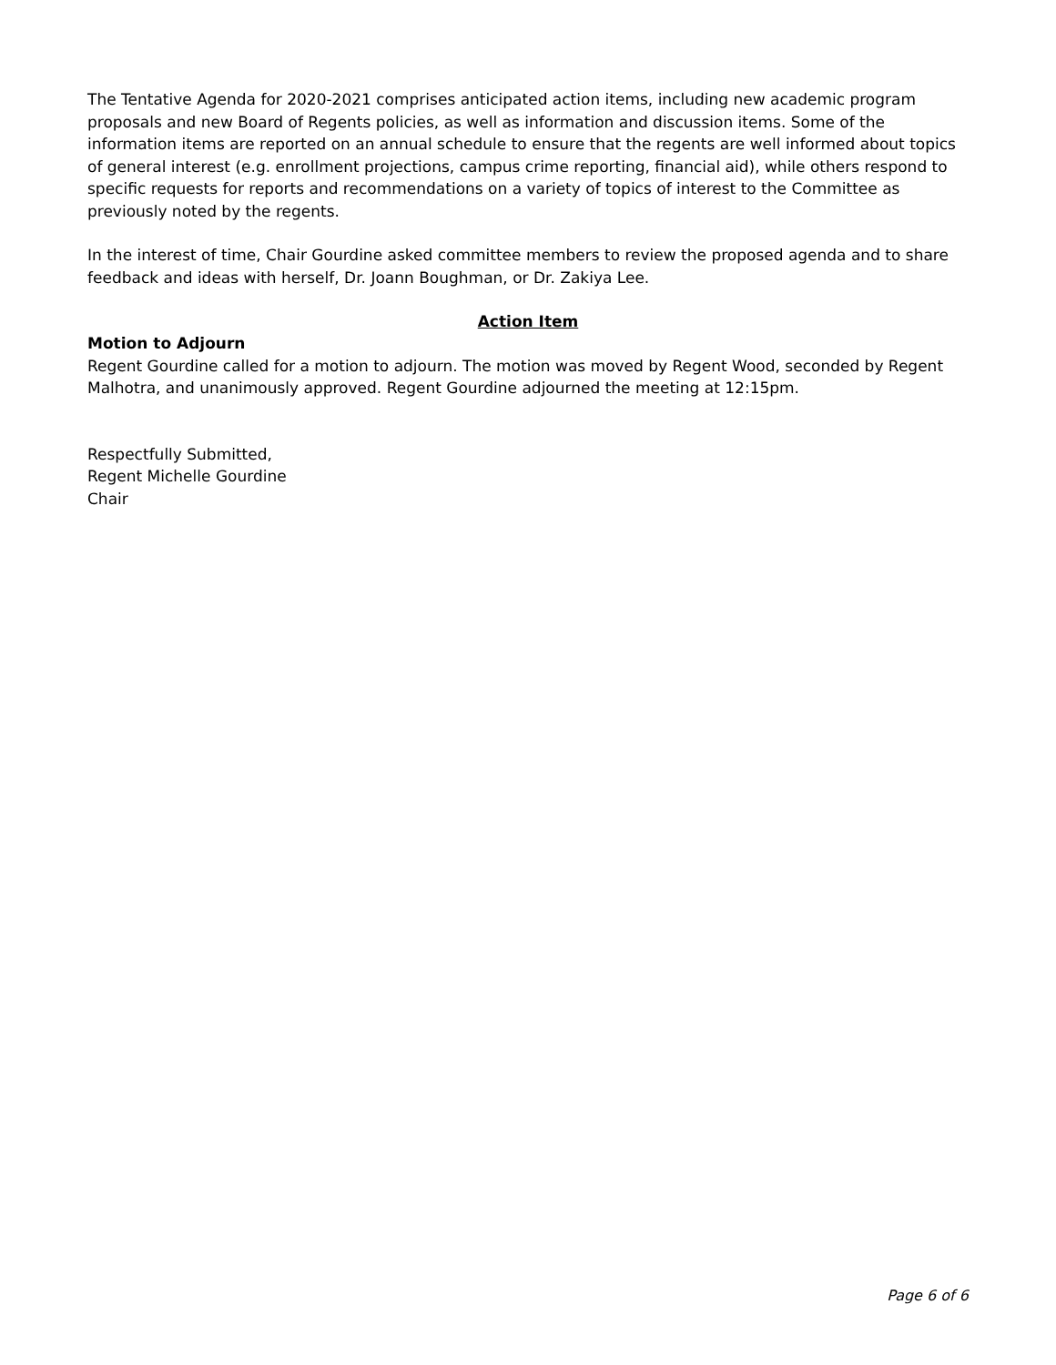The Tentative Agenda for 2020-2021 comprises anticipated action items, including new academic program proposals and new Board of Regents policies, as well as information and discussion items. Some of the information items are reported on an annual schedule to ensure that the regents are well informed about topics of general interest (e.g. enrollment projections, campus crime reporting, financial aid), while others respond to specific requests for reports and recommendations on a variety of topics of interest to the Committee as previously noted by the regents.
In the interest of time, Chair Gourdine asked committee members to review the proposed agenda and to share feedback and ideas with herself, Dr. Joann Boughman, or Dr. Zakiya Lee.
Action Item
Motion to Adjourn
Regent Gourdine called for a motion to adjourn. The motion was moved by Regent Wood, seconded by Regent Malhotra, and unanimously approved. Regent Gourdine adjourned the meeting at 12:15pm.
Respectfully Submitted,
Regent Michelle Gourdine
Chair
Page 6 of 6